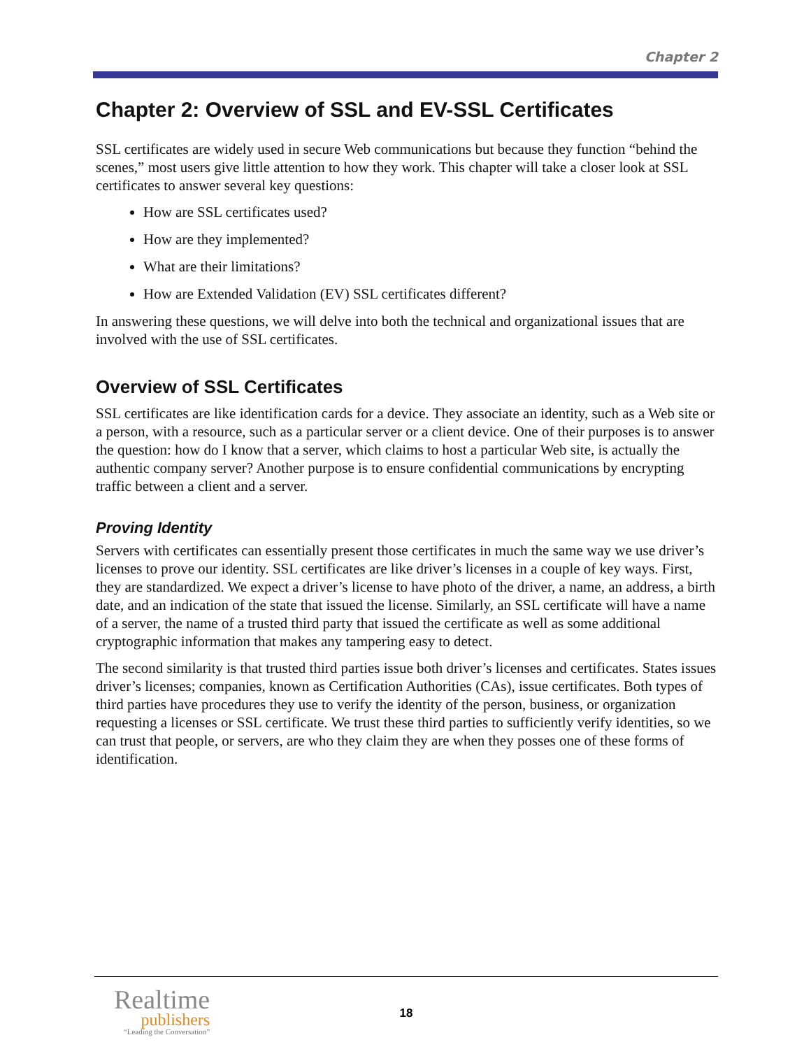Chapter 2
Chapter 2: Overview of SSL and EV-SSL Certificates
SSL certificates are widely used in secure Web communications but because they function “behind the scenes,” most users give little attention to how they work. This chapter will take a closer look at SSL certificates to answer several key questions:
How are SSL certificates used?
How are they implemented?
What are their limitations?
How are Extended Validation (EV) SSL certificates different?
In answering these questions, we will delve into both the technical and organizational issues that are involved with the use of SSL certificates.
Overview of SSL Certificates
SSL certificates are like identification cards for a device. They associate an identity, such as a Web site or a person, with a resource, such as a particular server or a client device. One of their purposes is to answer the question: how do I know that a server, which claims to host a particular Web site, is actually the authentic company server? Another purpose is to ensure confidential communications by encrypting traffic between a client and a server.
Proving Identity
Servers with certificates can essentially present those certificates in much the same way we use driver’s licenses to prove our identity. SSL certificates are like driver’s licenses in a couple of key ways. First, they are standardized. We expect a driver’s license to have photo of the driver, a name, an address, a birth date, and an indication of the state that issued the license. Similarly, an SSL certificate will have a name of a server, the name of a trusted third party that issued the certificate as well as some additional cryptographic information that makes any tampering easy to detect.
The second similarity is that trusted third parties issue both driver’s licenses and certificates. States issues driver’s licenses; companies, known as Certification Authorities (CAs), issue certificates. Both types of third parties have procedures they use to verify the identity of the person, business, or organization requesting a licenses or SSL certificate. We trust these third parties to sufficiently verify identities, so we can trust that people, or servers, are who they claim they are when they posses one of these forms of identification.
Realtime
publishers
“Leading the Conversation”
18